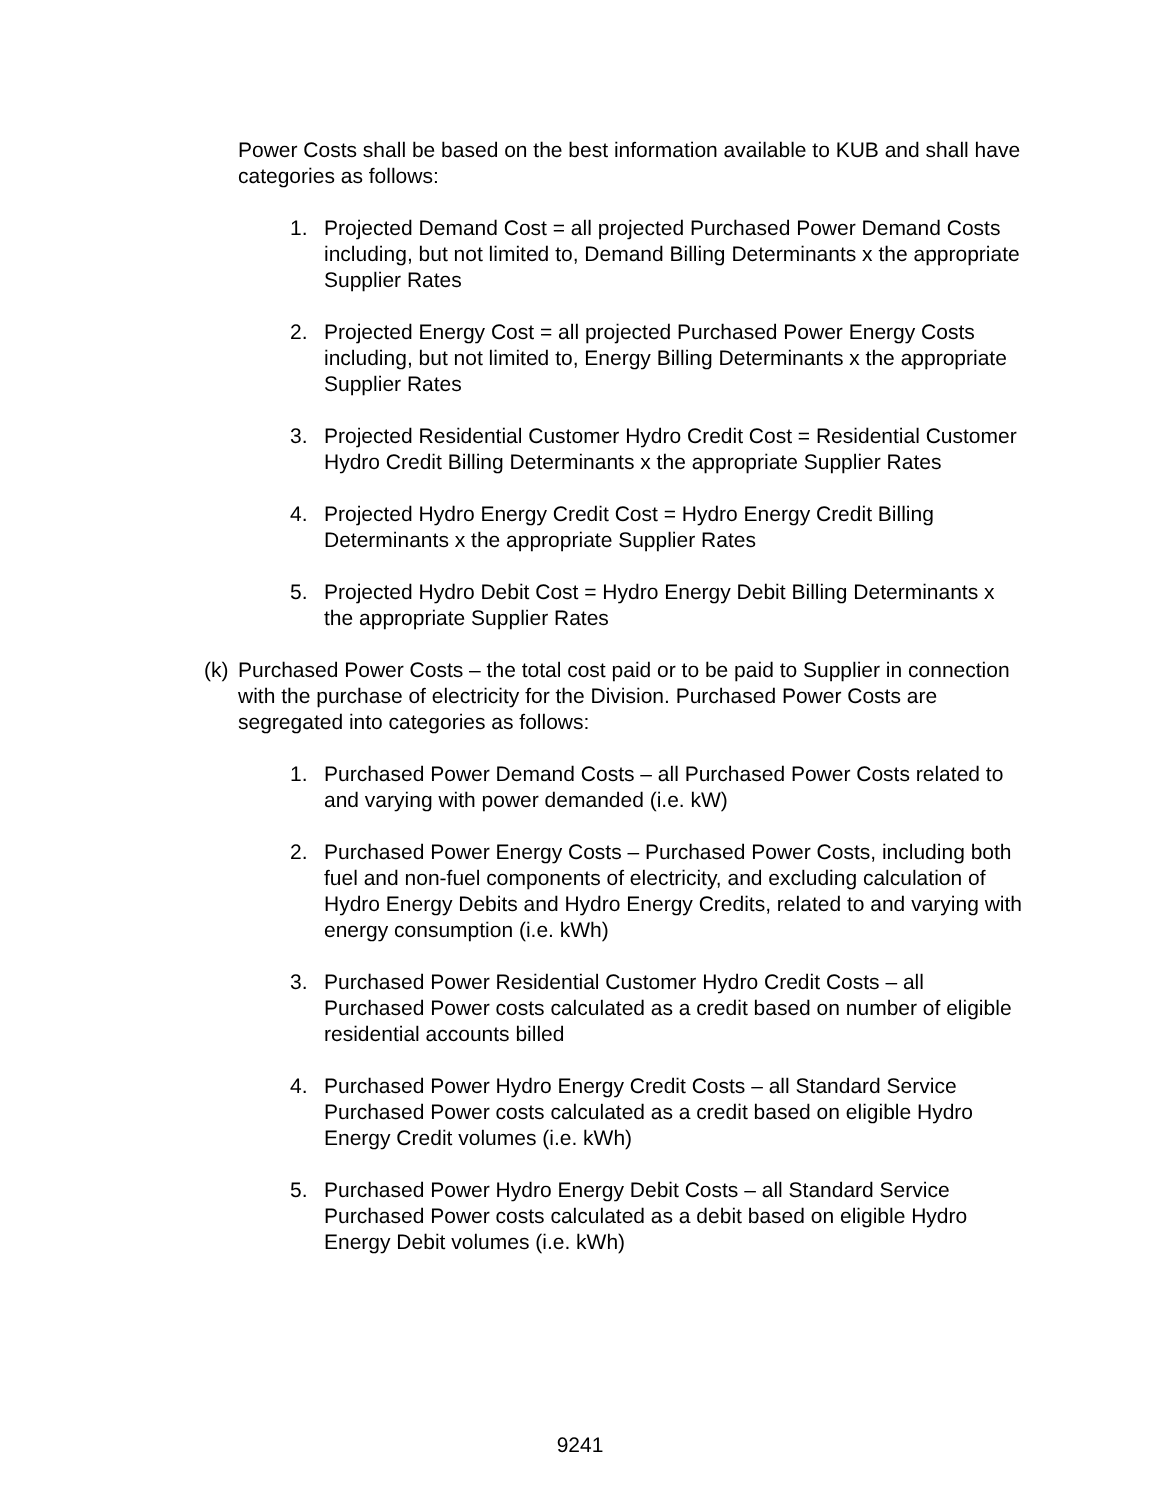Power Costs shall be based on the best information available to KUB and shall have categories as follows:
1. Projected Demand Cost = all projected Purchased Power Demand Costs including, but not limited to, Demand Billing Determinants x the appropriate Supplier Rates
2. Projected Energy Cost = all projected Purchased Power Energy Costs including, but not limited to, Energy Billing Determinants x the appropriate Supplier Rates
3. Projected Residential Customer Hydro Credit Cost = Residential Customer Hydro Credit Billing Determinants x the appropriate Supplier Rates
4. Projected Hydro Energy Credit Cost = Hydro Energy Credit Billing Determinants x the appropriate Supplier Rates
5. Projected Hydro Debit Cost = Hydro Energy Debit Billing Determinants x the appropriate Supplier Rates
(k) Purchased Power Costs – the total cost paid or to be paid to Supplier in connection with the purchase of electricity for the Division. Purchased Power Costs are segregated into categories as follows:
1. Purchased Power Demand Costs – all Purchased Power Costs related to and varying with power demanded (i.e. kW)
2. Purchased Power Energy Costs – Purchased Power Costs, including both fuel and non-fuel components of electricity, and excluding calculation of Hydro Energy Debits and Hydro Energy Credits, related to and varying with energy consumption (i.e. kWh)
3. Purchased Power Residential Customer Hydro Credit Costs – all Purchased Power costs calculated as a credit based on number of eligible residential accounts billed
4. Purchased Power Hydro Energy Credit Costs – all Standard Service Purchased Power costs calculated as a credit based on eligible Hydro Energy Credit volumes (i.e. kWh)
5. Purchased Power Hydro Energy Debit Costs – all Standard Service Purchased Power costs calculated as a debit based on eligible Hydro Energy Debit volumes (i.e. kWh)
9241